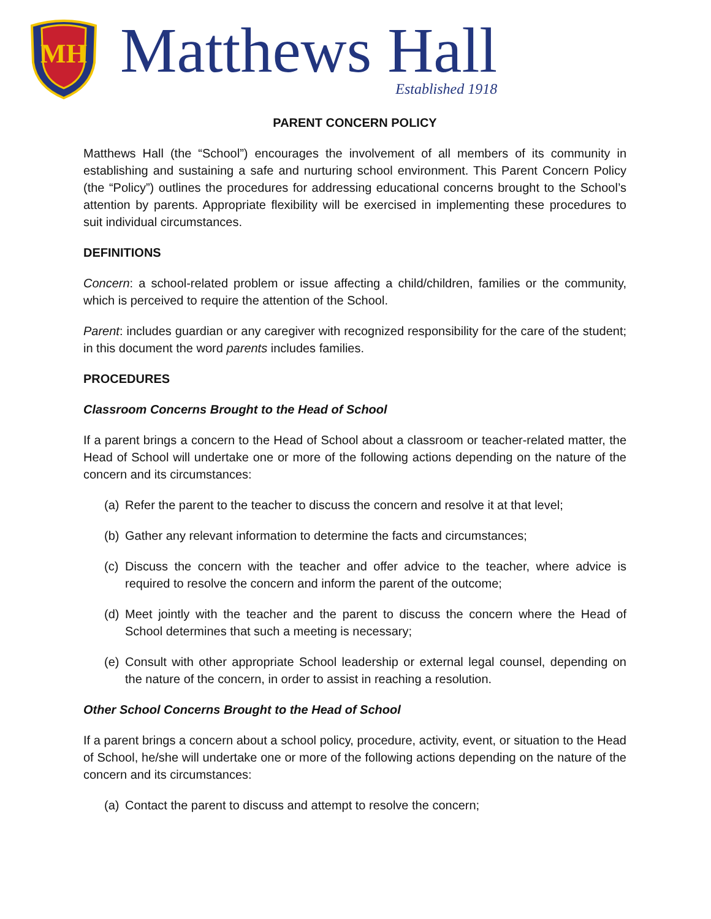MH
Matthews Hall
Established 1918
PARENT CONCERN POLICY
Matthews Hall (the “School”) encourages the involvement of all members of its community in establishing and sustaining a safe and nurturing school environment. This Parent Concern Policy (the “Policy”) outlines the procedures for addressing educational concerns brought to the School’s attention by parents. Appropriate flexibility will be exercised in implementing these procedures to suit individual circumstances.
DEFINITIONS
Concern: a school-related problem or issue affecting a child/children, families or the community, which is perceived to require the attention of the School.
Parent: includes guardian or any caregiver with recognized responsibility for the care of the student; in this document the word parents includes families.
PROCEDURES
Classroom Concerns Brought to the Head of School
If a parent brings a concern to the Head of School about a classroom or teacher-related matter, the Head of School will undertake one or more of the following actions depending on the nature of the concern and its circumstances:
(a) Refer the parent to the teacher to discuss the concern and resolve it at that level;
(b) Gather any relevant information to determine the facts and circumstances;
(c) Discuss the concern with the teacher and offer advice to the teacher, where advice is required to resolve the concern and inform the parent of the outcome;
(d) Meet jointly with the teacher and the parent to discuss the concern where the Head of School determines that such a meeting is necessary;
(e) Consult with other appropriate School leadership or external legal counsel, depending on the nature of the concern, in order to assist in reaching a resolution.
Other School Concerns Brought to the Head of School
If a parent brings a concern about a school policy, procedure, activity, event, or situation to the Head of School, he/she will undertake one or more of the following actions depending on the nature of the concern and its circumstances:
(a) Contact the parent to discuss and attempt to resolve the concern;